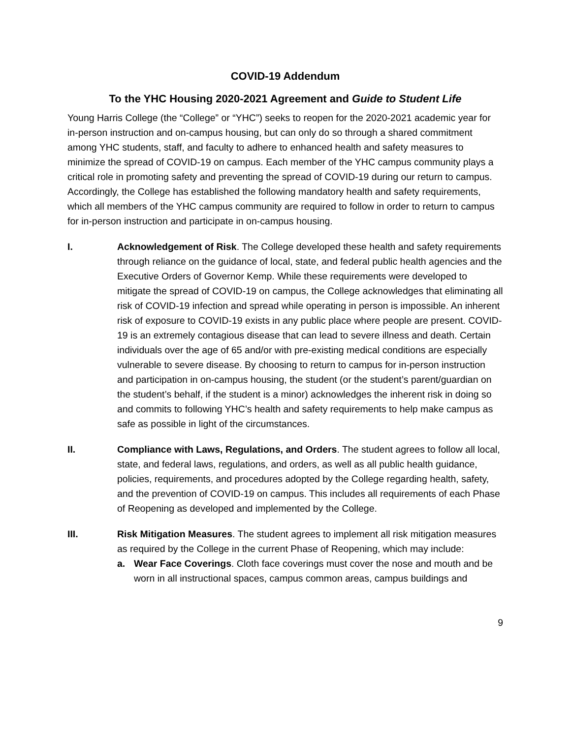COVID-19 Addendum
To the YHC Housing 2020-2021 Agreement and Guide to Student Life
Young Harris College (the “College” or “YHC”) seeks to reopen for the 2020-2021 academic year for in-person instruction and on-campus housing, but can only do so through a shared commitment among YHC students, staff, and faculty to adhere to enhanced health and safety measures to minimize the spread of COVID-19 on campus. Each member of the YHC campus community plays a critical role in promoting safety and preventing the spread of COVID-19 during our return to campus. Accordingly, the College has established the following mandatory health and safety requirements, which all members of the YHC campus community are required to follow in order to return to campus for in-person instruction and participate in on-campus housing.
I. Acknowledgement of Risk. The College developed these health and safety requirements through reliance on the guidance of local, state, and federal public health agencies and the Executive Orders of Governor Kemp. While these requirements were developed to mitigate the spread of COVID-19 on campus, the College acknowledges that eliminating all risk of COVID-19 infection and spread while operating in person is impossible. An inherent risk of exposure to COVID-19 exists in any public place where people are present. COVID-19 is an extremely contagious disease that can lead to severe illness and death. Certain individuals over the age of 65 and/or with pre-existing medical conditions are especially vulnerable to severe disease. By choosing to return to campus for in-person instruction and participation in on-campus housing, the student (or the student’s parent/guardian on the student’s behalf, if the student is a minor) acknowledges the inherent risk in doing so and commits to following YHC’s health and safety requirements to help make campus as safe as possible in light of the circumstances.
II. Compliance with Laws, Regulations, and Orders. The student agrees to follow all local, state, and federal laws, regulations, and orders, as well as all public health guidance, policies, requirements, and procedures adopted by the College regarding health, safety, and the prevention of COVID-19 on campus. This includes all requirements of each Phase of Reopening as developed and implemented by the College.
III. Risk Mitigation Measures. The student agrees to implement all risk mitigation measures as required by the College in the current Phase of Reopening, which may include:
a. Wear Face Coverings. Cloth face coverings must cover the nose and mouth and be worn in all instructional spaces, campus common areas, campus buildings and
9